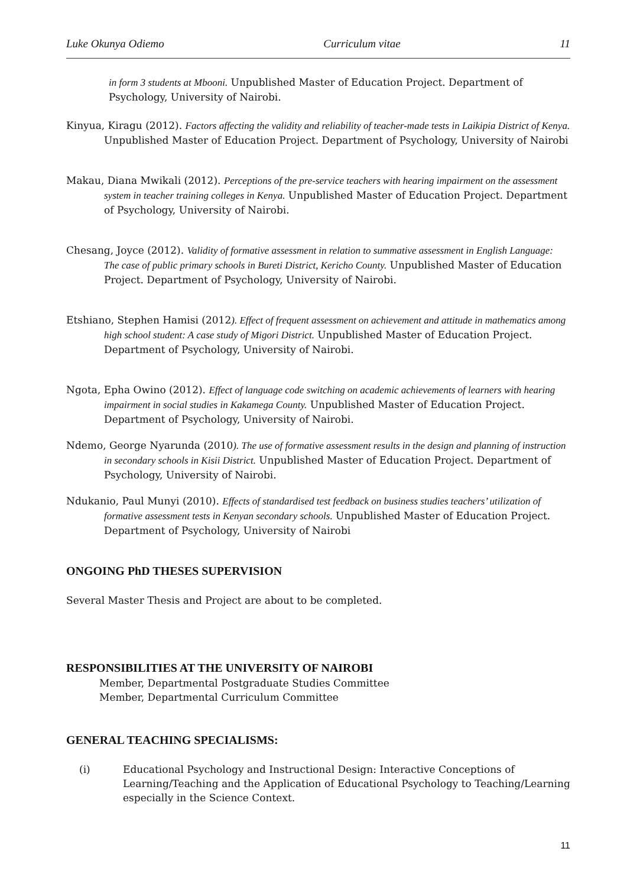Luke Okunya Odiemo Curriculum vitae 11
in form 3 students at Mbooni. Unpublished Master of Education Project. Department of Psychology, University of Nairobi.
Kinyua, Kiragu (2012). Factors affecting the validity and reliability of teacher-made tests in Laikipia District of Kenya. Unpublished Master of Education Project. Department of Psychology, University of Nairobi
Makau, Diana Mwikali (2012). Perceptions of the pre-service teachers with hearing impairment on the assessment system in teacher training colleges in Kenya. Unpublished Master of Education Project. Department of Psychology, University of Nairobi.
Chesang, Joyce (2012). Validity of formative assessment in relation to summative assessment in English Language: The case of public primary schools in Bureti District, Kericho County. Unpublished Master of Education Project. Department of Psychology, University of Nairobi.
Etshiano, Stephen Hamisi (2012). Effect of frequent assessment on achievement and attitude in mathematics among high school student: A case study of Migori District. Unpublished Master of Education Project. Department of Psychology, University of Nairobi.
Ngota, Epha Owino (2012). Effect of language code switching on academic achievements of learners with hearing impairment in social studies in Kakamega County. Unpublished Master of Education Project. Department of Psychology, University of Nairobi.
Ndemo, George Nyarunda (2010). The use of formative assessment results in the design and planning of instruction in secondary schools in Kisii District. Unpublished Master of Education Project. Department of Psychology, University of Nairobi.
Ndukanio, Paul Munyi (2010). Effects of standardised test feedback on business studies teachers’ utilization of formative assessment tests in Kenyan secondary schools. Unpublished Master of Education Project. Department of Psychology, University of Nairobi
ONGOING PhD THESES SUPERVISION
Several Master Thesis and Project are about to be completed.
RESPONSIBILITIES AT THE UNIVERSITY OF NAIROBI
Member, Departmental Postgraduate Studies Committee
Member, Departmental Curriculum Committee
GENERAL TEACHING SPECIALISMS:
(i) Educational Psychology and Instructional Design: Interactive Conceptions of Learning/Teaching and the Application of Educational Psychology to Teaching/Learning especially in the Science Context.
11